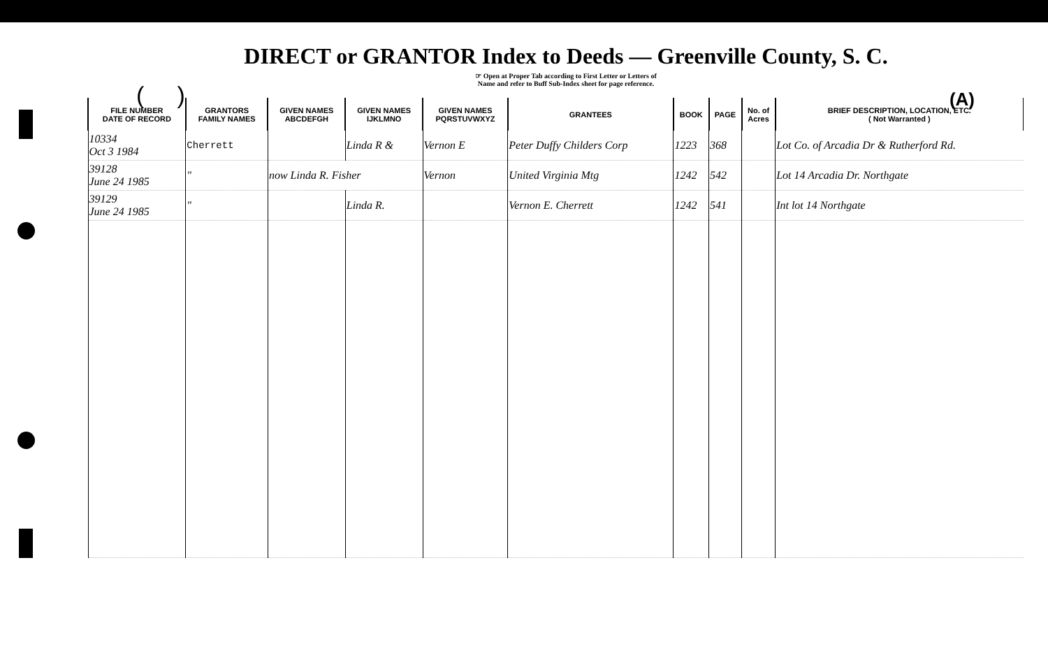( )
DIRECT or GRANTOR Index to Deeds — Greenville County, S. C.
☞ Open at Proper Tab according to First Letter or Letters of
Name and refer to Buff Sub-Index sheet for page reference.
(A)
| FILE NUMBER DATE OF RECORD | GRANTORS FAMILY NAMES | GIVEN NAMES ABCDEFGH | GIVEN NAMES IJKLMNO | GIVEN NAMES PQRSTUVWXYZ | GRANTEES | BOOK | PAGE | No. of Acres | BRIEF DESCRIPTION, LOCATION, ETC. ( Not Warranted ) |
| --- | --- | --- | --- | --- | --- | --- | --- | --- | --- |
| 10334 Oct 3 1984 | Cherrett | | Linda R & | Vernon E | Peter Duffy Childers Corp | 1223 | 368 | | Lot Co. of Arcadia Dr & Rutherford Rd. |
| 39128 June 24 1985 | " | now Linda R. Fisher | | Vernon | United Virginia Mtg | 1242 | 542 | | Lot 14 Arcadia Dr. Northgate |
| 39129 June 24 1985 | " | | Linda R. | | Vernon E. Cherrett | 1242 | 541 | | Int lot 14 Northgate |